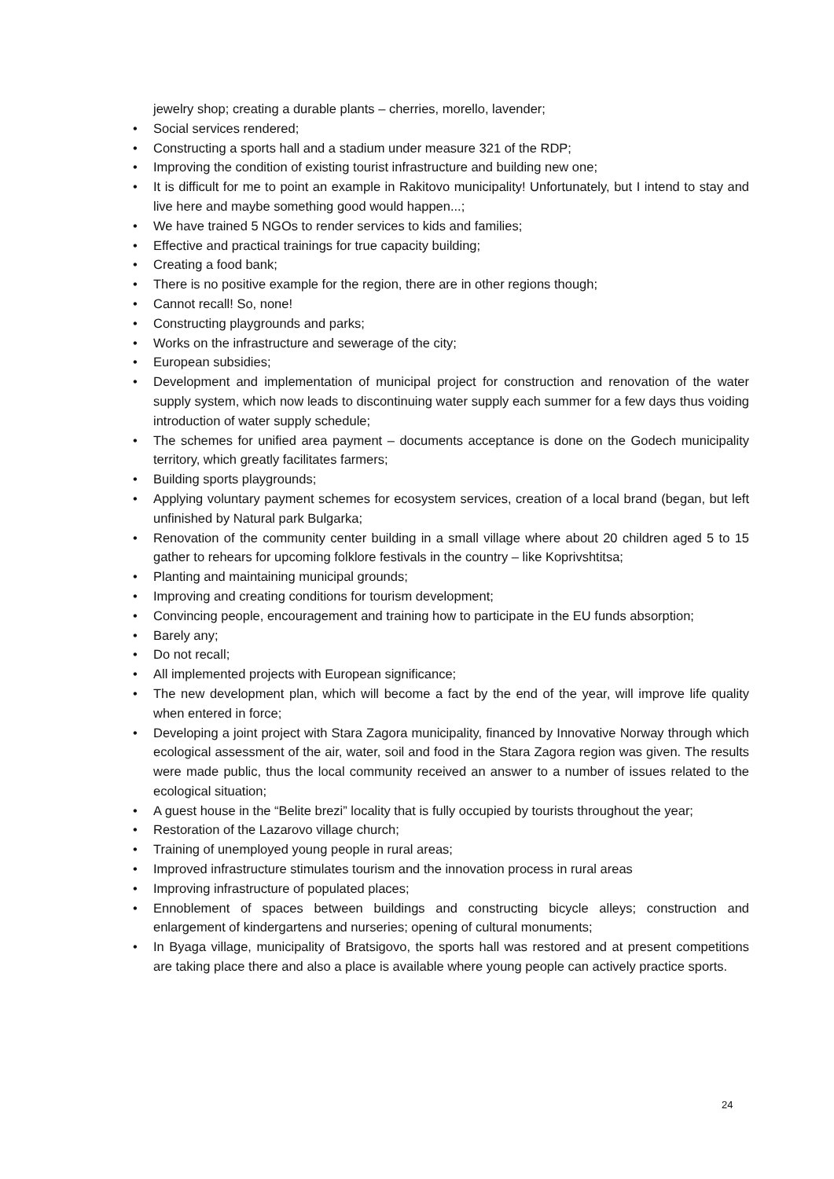jewelry shop; creating a durable plants – cherries, morello, lavender;
• Social services rendered;
• Constructing a sports hall and a stadium under measure 321 of the RDP;
• Improving the condition of existing tourist infrastructure and building new one;
• It is difficult for me to point an example in Rakitovo municipality! Unfortunately, but I intend to stay and live here and maybe something good would happen...;
• We have trained 5 NGOs to render services to kids and families;
• Effective and practical trainings for true capacity building;
• Creating a food bank;
• There is no positive example for the region, there are in other regions though;
• Cannot recall! So, none!
• Constructing playgrounds and parks;
• Works on the infrastructure and sewerage of the city;
• European subsidies;
• Development and implementation of municipal project for construction and renovation of the water supply system, which now leads to discontinuing water supply each summer for a few days thus voiding introduction of water supply schedule;
• The schemes for unified area payment – documents acceptance is done on the Godech municipality territory, which greatly facilitates farmers;
• Building sports playgrounds;
• Applying voluntary payment schemes for ecosystem services, creation of a local brand (began, but left unfinished by Natural park Bulgarka;
• Renovation of the community center building in a small village where about 20 children aged 5 to 15 gather to rehears for upcoming folklore festivals in the country – like Koprivshtitsa;
• Planting and maintaining municipal grounds;
• Improving and creating conditions for tourism development;
• Convincing people, encouragement and training how to participate in the EU funds absorption;
• Barely any;
• Do not recall;
• All implemented projects with European significance;
• The new development plan, which will become a fact by the end of the year, will improve life quality when entered in force;
• Developing a joint project with Stara Zagora municipality, financed by Innovative Norway through which ecological assessment of the air, water, soil and food in the Stara Zagora region was given. The results were made public, thus the local community received an answer to a number of issues related to the ecological situation;
• A guest house in the “Belite brezi” locality that is fully occupied by tourists throughout the year;
• Restoration of the Lazarovo village church;
• Training of unemployed young people in rural areas;
• Improved infrastructure stimulates tourism and the innovation process in rural areas
• Improving infrastructure of populated places;
• Ennoblement of spaces between buildings and constructing bicycle alleys; construction and enlargement of kindergartens and nurseries; opening of cultural monuments;
• In Byaga village, municipality of Bratsigovo, the sports hall was restored and at present competitions are taking place there and also a place is available where young people can actively practice sports.
24